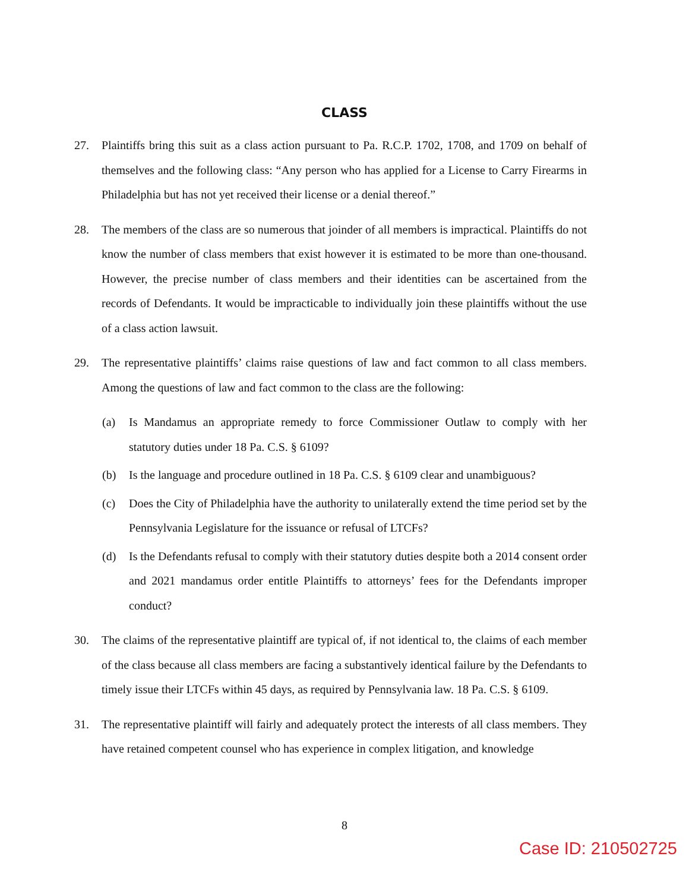CLASS
27. Plaintiffs bring this suit as a class action pursuant to Pa. R.C.P. 1702, 1708, and 1709 on behalf of themselves and the following class: “Any person who has applied for a License to Carry Firearms in Philadelphia but has not yet received their license or a denial thereof.”
28. The members of the class are so numerous that joinder of all members is impractical. Plaintiffs do not know the number of class members that exist however it is estimated to be more than one-thousand. However, the precise number of class members and their identities can be ascertained from the records of Defendants. It would be impracticable to individually join these plaintiffs without the use of a class action lawsuit.
29. The representative plaintiffs’ claims raise questions of law and fact common to all class members. Among the questions of law and fact common to the class are the following:
(a) Is Mandamus an appropriate remedy to force Commissioner Outlaw to comply with her statutory duties under 18 Pa. C.S. § 6109?
(b) Is the language and procedure outlined in 18 Pa. C.S. § 6109 clear and unambiguous?
(c) Does the City of Philadelphia have the authority to unilaterally extend the time period set by the Pennsylvania Legislature for the issuance or refusal of LTCFs?
(d) Is the Defendants refusal to comply with their statutory duties despite both a 2014 consent order and 2021 mandamus order entitle Plaintiffs to attorneys’ fees for the Defendants improper conduct?
30. The claims of the representative plaintiff are typical of, if not identical to, the claims of each member of the class because all class members are facing a substantively identical failure by the Defendants to timely issue their LTCFs within 45 days, as required by Pennsylvania law. 18 Pa. C.S. § 6109.
31. The representative plaintiff will fairly and adequately protect the interests of all class members. They have retained competent counsel who has experience in complex litigation, and knowledge
8
Case ID: 210502725